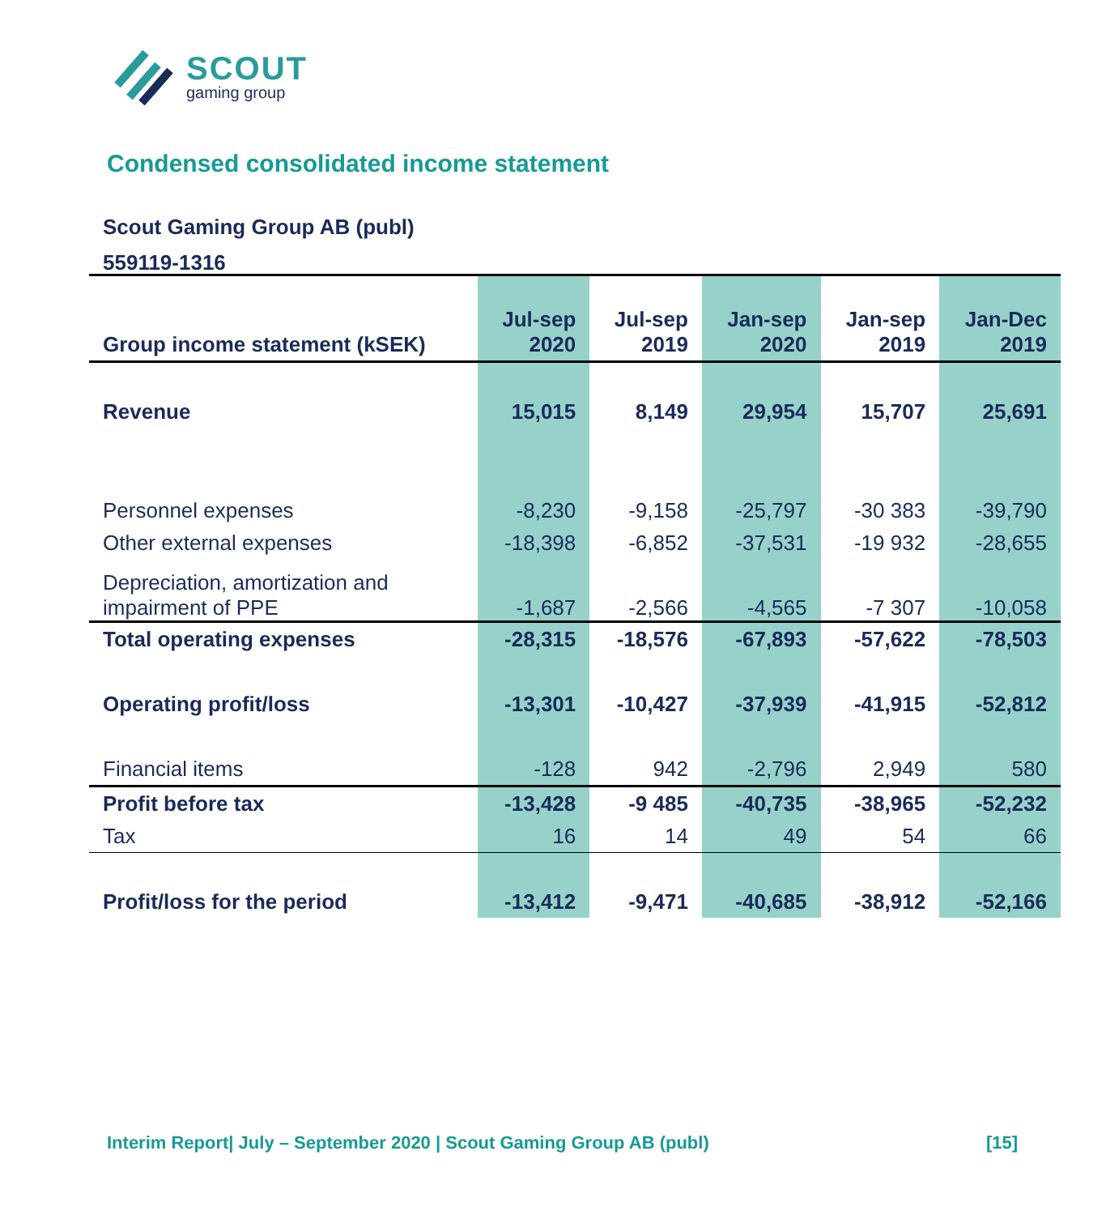SCOUT
gaming group
Condensed consolidated income statement
Scout Gaming Group AB (publ)
559119-1316
| Group income statement (kSEK) | Jul-sep 2020 | Jul-sep 2019 | Jan-sep 2020 | Jan-sep 2019 | Jan-Dec 2019 |
| --- | --- | --- | --- | --- | --- |
| Revenue | 15,015 | 8,149 | 29,954 | 15,707 | 25,691 |
| Personnel expenses | -8,230 | -9,158 | -25,797 | -30 383 | -39,790 |
| Other external expenses | -18,398 | -6,852 | -37,531 | -19 932 | -28,655 |
| Depreciation, amortization and impairment of PPE | -1,687 | -2,566 | -4,565 | -7 307 | -10,058 |
| Total operating expenses | -28,315 | -18,576 | -67,893 | -57,622 | -78,503 |
| Operating profit/loss | -13,301 | -10,427 | -37,939 | -41,915 | -52,812 |
| Financial items | -128 | 942 | -2,796 | 2,949 | 580 |
| Profit before tax | -13,428 | -9 485 | -40,735 | -38,965 | -52,232 |
| Tax | 16 | 14 | 49 | 54 | 66 |
| Profit/loss for the period | -13,412 | -9,471 | -40,685 | -38,912 | -52,166 |
Interim Report| July – September 2020 | Scout Gaming Group AB (publ) [15]